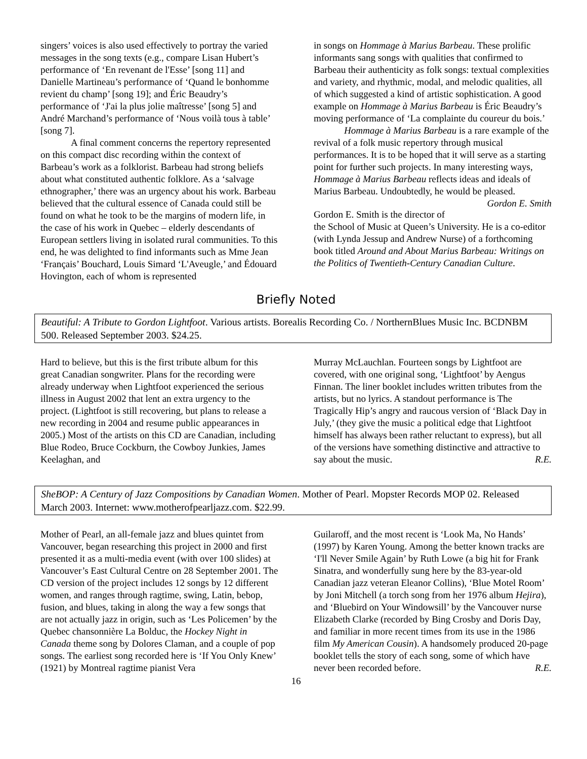singers’ voices is also used effectively to portray the varied messages in the song texts (e.g., compare Lisan Hubert’s performance of ‘En revenant de l'Esse’ [song 11] and Danielle Martineau’s performance of ‘Quand le bonhomme revient du champ’ [song 19]; and Éric Beaudry’s performance of ‘J'ai la plus jolie maîtresse’ [song 5] and André Marchand’s performance of ‘Nous voilà tous à table’ [song 7].
A final comment concerns the repertory represented on this compact disc recording within the context of Barbeau’s work as a folklorist. Barbeau had strong beliefs about what constituted authentic folklore. As a ‘salvage ethnographer,’ there was an urgency about his work. Barbeau believed that the cultural essence of Canada could still be found on what he took to be the margins of modern life, in the case of his work in Quebec – elderly descendants of European settlers living in isolated rural communities. To this end, he was delighted to find informants such as Mme Jean ‘Français’ Bouchard, Louis Simard ‘L'Aveugle,’ and Édouard Hovington, each of whom is represented
in songs on Hommage à Marius Barbeau. These prolific informants sang songs with qualities that confirmed to Barbeau their authenticity as folk songs: textual complexities and variety, and rhythmic, modal, and melodic qualities, all of which suggested a kind of artistic sophistication. A good example on Hommage à Marius Barbeau is Éric Beaudry’s moving performance of ‘La complainte du coureur du bois.’
Hommage à Marius Barbeau is a rare example of the revival of a folk music repertory through musical performances. It is to be hoped that it will serve as a starting point for further such projects. In many interesting ways, Hommage à Marius Barbeau reflects ideas and ideals of Marius Barbeau. Undoubtedly, he would be pleased. Gordon E. Smith
Gordon E. Smith is the director of the School of Music at Queen’s University. He is a co-editor (with Lynda Jessup and Andrew Nurse) of a forthcoming book titled Around and About Marius Barbeau: Writings on the Politics of Twentieth-Century Canadian Culture.
Briefly Noted
Beautiful: A Tribute to Gordon Lightfoot. Various artists. Borealis Recording Co. / NorthernBlues Music Inc. BCDNBM 500. Released September 2003. $24.25.
Hard to believe, but this is the first tribute album for this great Canadian songwriter. Plans for the recording were already underway when Lightfoot experienced the serious illness in August 2002 that lent an extra urgency to the project. (Lightfoot is still recovering, but plans to release a new recording in 2004 and resume public appearances in 2005.) Most of the artists on this CD are Canadian, including Blue Rodeo, Bruce Cockburn, the Cowboy Junkies, James Keelaghan, and
Murray McLauchlan. Fourteen songs by Lightfoot are covered, with one original song, ‘Lightfoot’ by Aengus Finnan. The liner booklet includes written tributes from the artists, but no lyrics. A standout performance is The Tragically Hip’s angry and raucous version of ‘Black Day in July,’ (they give the music a political edge that Lightfoot himself has always been rather reluctant to express), but all of the versions have something distinctive and attractive to say about the music. R.E.
SheBOP: A Century of Jazz Compositions by Canadian Women. Mother of Pearl. Mopster Records MOP 02. Released March 2003. Internet: www.motherofpearljazz.com. $22.99.
Mother of Pearl, an all-female jazz and blues quintet from Vancouver, began researching this project in 2000 and first presented it as a multi-media event (with over 100 slides) at Vancouver’s East Cultural Centre on 28 September 2001. The CD version of the project includes 12 songs by 12 different women, and ranges through ragtime, swing, Latin, bebop, fusion, and blues, taking in along the way a few songs that are not actually jazz in origin, such as ‘Les Policemen’ by the Quebec chansonnière La Bolduc, the Hockey Night in Canada theme song by Dolores Claman, and a couple of pop songs. The earliest song recorded here is ‘If You Only Knew’ (1921) by Montreal ragtime pianist Vera
Guilaroff, and the most recent is ‘Look Ma, No Hands’ (1997) by Karen Young. Among the better known tracks are ‘I'll Never Smile Again’ by Ruth Lowe (a big hit for Frank Sinatra, and wonderfully sung here by the 83-year-old Canadian jazz veteran Eleanor Collins), ‘Blue Motel Room’ by Joni Mitchell (a torch song from her 1976 album Hejira), and ‘Bluebird on Your Windowsill’ by the Vancouver nurse Elizabeth Clarke (recorded by Bing Crosby and Doris Day, and familiar in more recent times from its use in the 1986 film My American Cousin). A handsomely produced 20-page booklet tells the story of each song, some of which have never been recorded before. R.E.
16